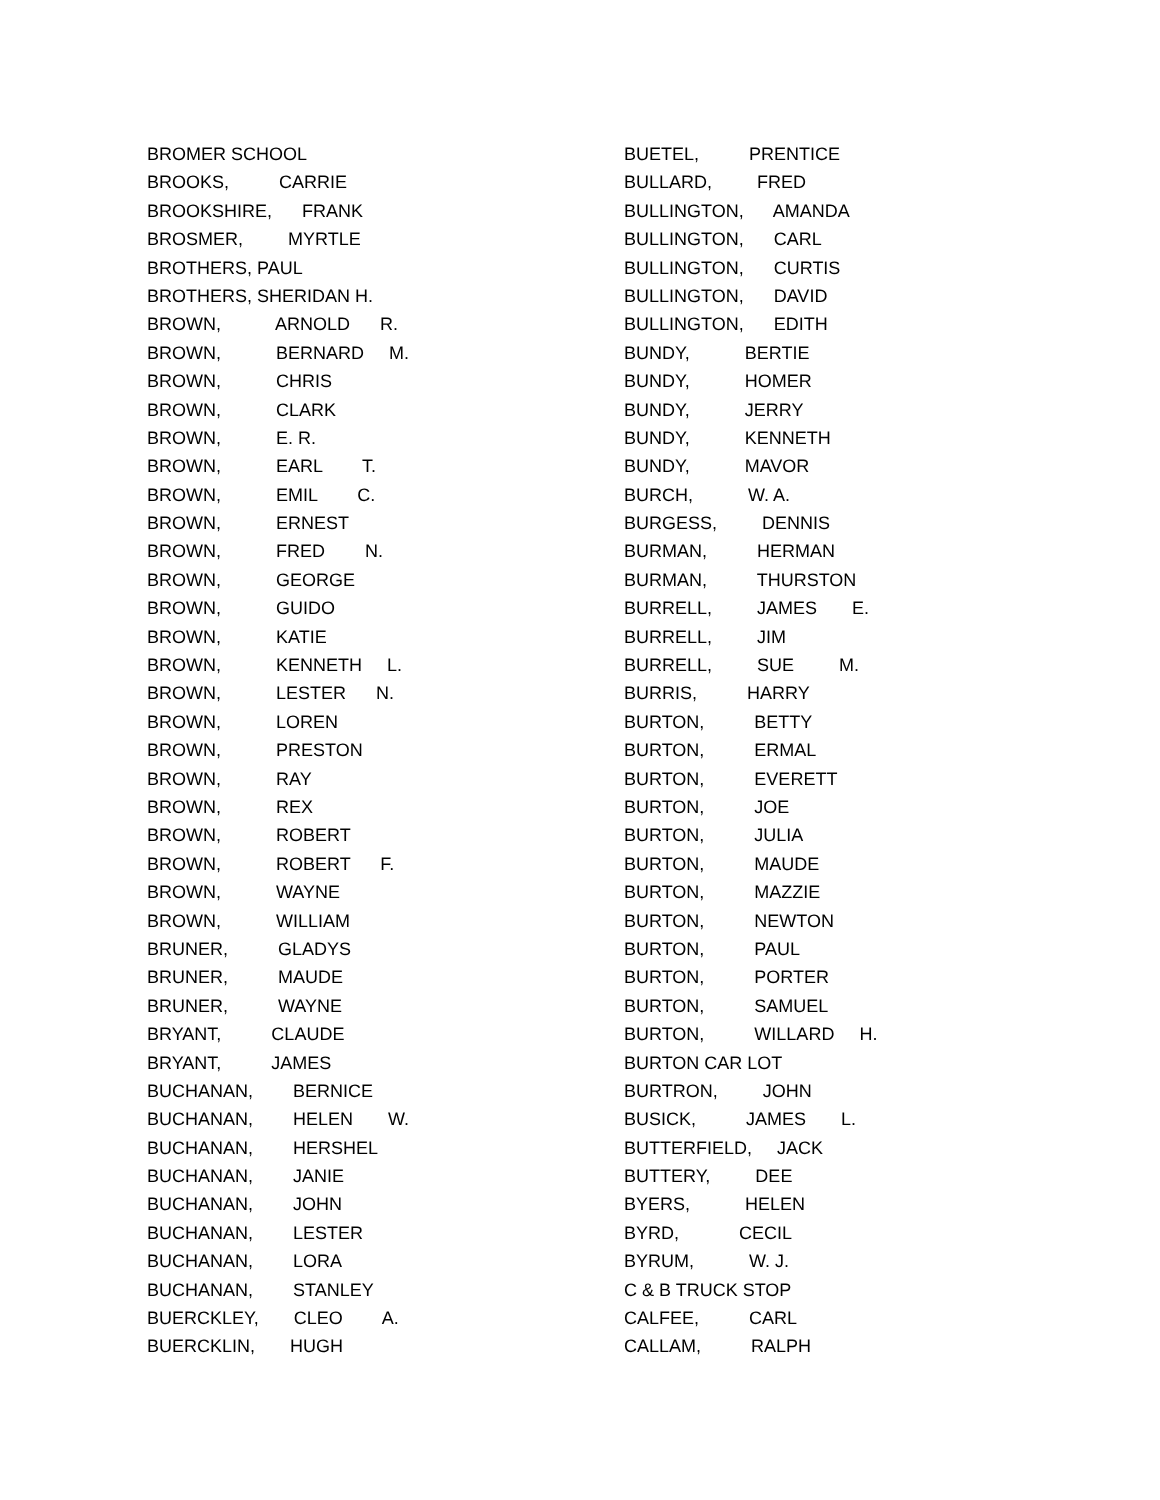BROMER SCHOOL
BROOKS, CARRIE
BROOKSHIRE, FRANK
BROSMER, MYRTLE
BROTHERS, PAUL
BROTHERS, SHERIDAN H.
BROWN, ARNOLD R.
BROWN, BERNARD M.
BROWN, CHRIS
BROWN, CLARK
BROWN, E. R.
BROWN, EARL T.
BROWN, EMIL C.
BROWN, ERNEST
BROWN, FRED N.
BROWN, GEORGE
BROWN, GUIDO
BROWN, KATIE
BROWN, KENNETH L.
BROWN, LESTER N.
BROWN, LOREN
BROWN, PRESTON
BROWN, RAY
BROWN, REX
BROWN, ROBERT
BROWN, ROBERT F.
BROWN, WAYNE
BROWN, WILLIAM
BRUNER, GLADYS
BRUNER, MAUDE
BRUNER, WAYNE
BRYANT, CLAUDE
BRYANT, JAMES
BUCHANAN, BERNICE
BUCHANAN, HELEN W.
BUCHANAN, HERSHEL
BUCHANAN, JANIE
BUCHANAN, JOHN
BUCHANAN, LESTER
BUCHANAN, LORA
BUCHANAN, STANLEY
BUERCKLEY, CLEO A.
BUERCKLIN, HUGH
BUETEL, PRENTICE
BULLARD, FRED
BULLINGTON, AMANDA
BULLINGTON, CARL
BULLINGTON, CURTIS
BULLINGTON, DAVID
BULLINGTON, EDITH
BUNDY, BERTIE
BUNDY, HOMER
BUNDY, JERRY
BUNDY, KENNETH
BUNDY, MAVOR
BURCH, W. A.
BURGESS, DENNIS
BURMAN, HERMAN
BURMAN, THURSTON
BURRELL, JAMES E.
BURRELL, JIM
BURRELL, SUE M.
BURRIS, HARRY
BURTON, BETTY
BURTON, ERMAL
BURTON, EVERETT
BURTON, JOE
BURTON, JULIA
BURTON, MAUDE
BURTON, MAZZIE
BURTON, NEWTON
BURTON, PAUL
BURTON, PORTER
BURTON, SAMUEL
BURTON, WILLARD H.
BURTON CAR LOT
BURTRON, JOHN
BUSICK, JAMES L.
BUTTERFIELD, JACK
BUTTERY, DEE
BYERS, HELEN
BYRD, CECIL
BYRUM, W. J.
C & B TRUCK STOP
CALFEE, CARL
CALLAM, RALPH